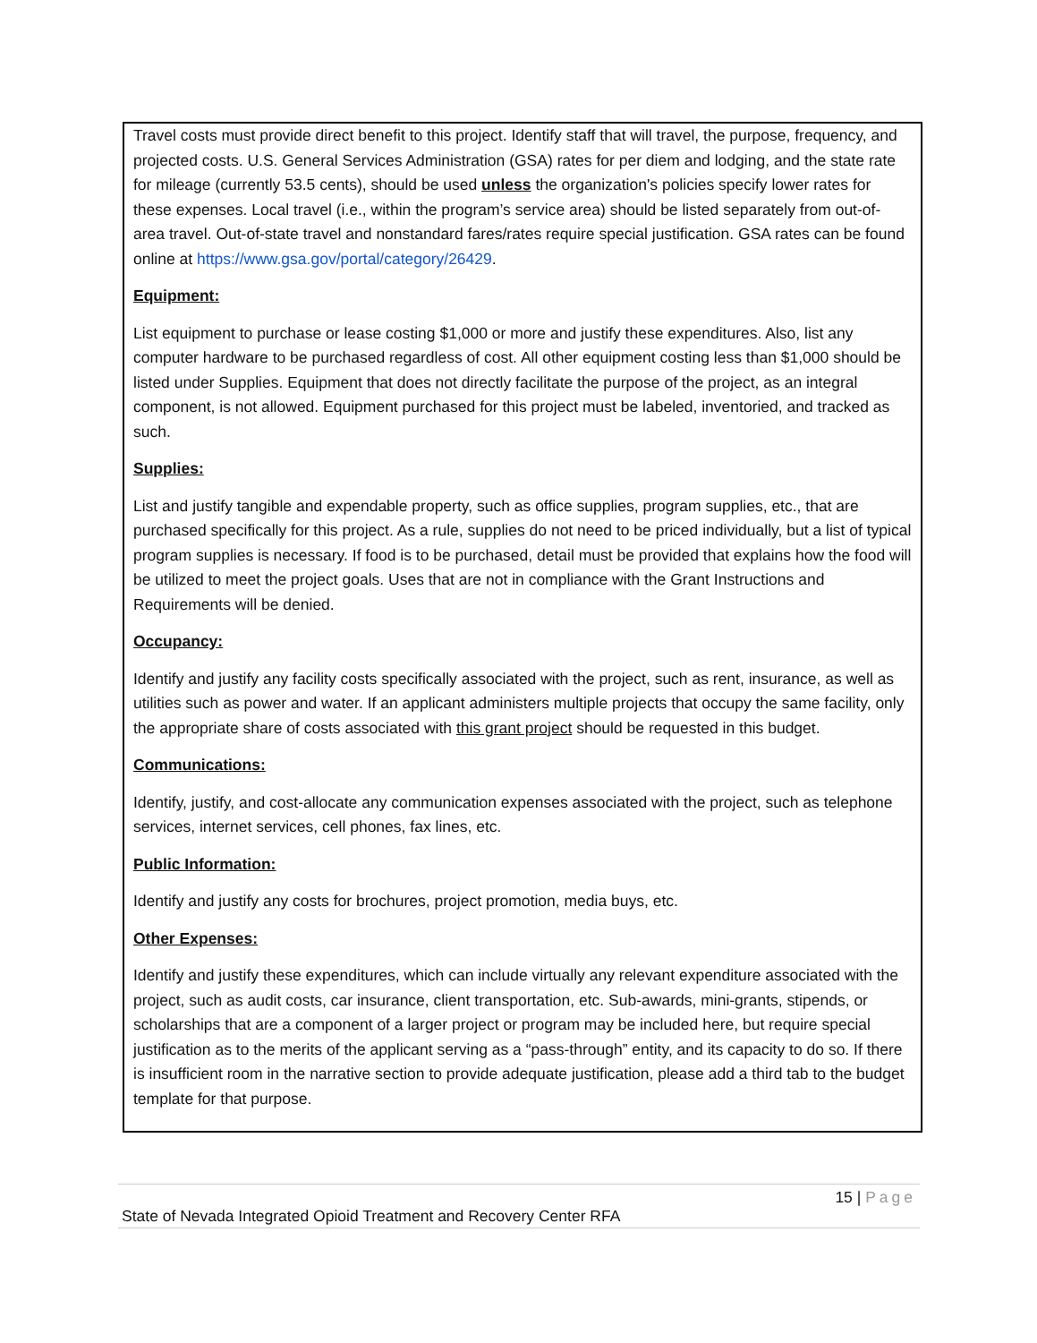Travel costs must provide direct benefit to this project. Identify staff that will travel, the purpose, frequency, and projected costs. U.S. General Services Administration (GSA) rates for per diem and lodging, and the state rate for mileage (currently 53.5 cents), should be used unless the organization's policies specify lower rates for these expenses. Local travel (i.e., within the program’s service area) should be listed separately from out-of-area travel. Out-of-state travel and nonstandard fares/rates require special justification. GSA rates can be found online at https://www.gsa.gov/portal/category/26429.
Equipment:
List equipment to purchase or lease costing $1,000 or more and justify these expenditures. Also, list any computer hardware to be purchased regardless of cost. All other equipment costing less than $1,000 should be listed under Supplies. Equipment that does not directly facilitate the purpose of the project, as an integral component, is not allowed. Equipment purchased for this project must be labeled, inventoried, and tracked as such.
Supplies:
List and justify tangible and expendable property, such as office supplies, program supplies, etc., that are purchased specifically for this project. As a rule, supplies do not need to be priced individually, but a list of typical program supplies is necessary. If food is to be purchased, detail must be provided that explains how the food will be utilized to meet the project goals. Uses that are not in compliance with the Grant Instructions and Requirements will be denied.
Occupancy:
Identify and justify any facility costs specifically associated with the project, such as rent, insurance, as well as utilities such as power and water. If an applicant administers multiple projects that occupy the same facility, only the appropriate share of costs associated with this grant project should be requested in this budget.
Communications:
Identify, justify, and cost-allocate any communication expenses associated with the project, such as telephone services, internet services, cell phones, fax lines, etc.
Public Information:
Identify and justify any costs for brochures, project promotion, media buys, etc.
Other Expenses:
Identify and justify these expenditures, which can include virtually any relevant expenditure associated with the project, such as audit costs, car insurance, client transportation, etc. Sub-awards, mini-grants, stipends, or scholarships that are a component of a larger project or program may be included here, but require special justification as to the merits of the applicant serving as a “pass-through” entity, and its capacity to do so. If there is insufficient room in the narrative section to provide adequate justification, please add a third tab to the budget template for that purpose.
15 | Page
State of Nevada Integrated Opioid Treatment and Recovery Center RFA